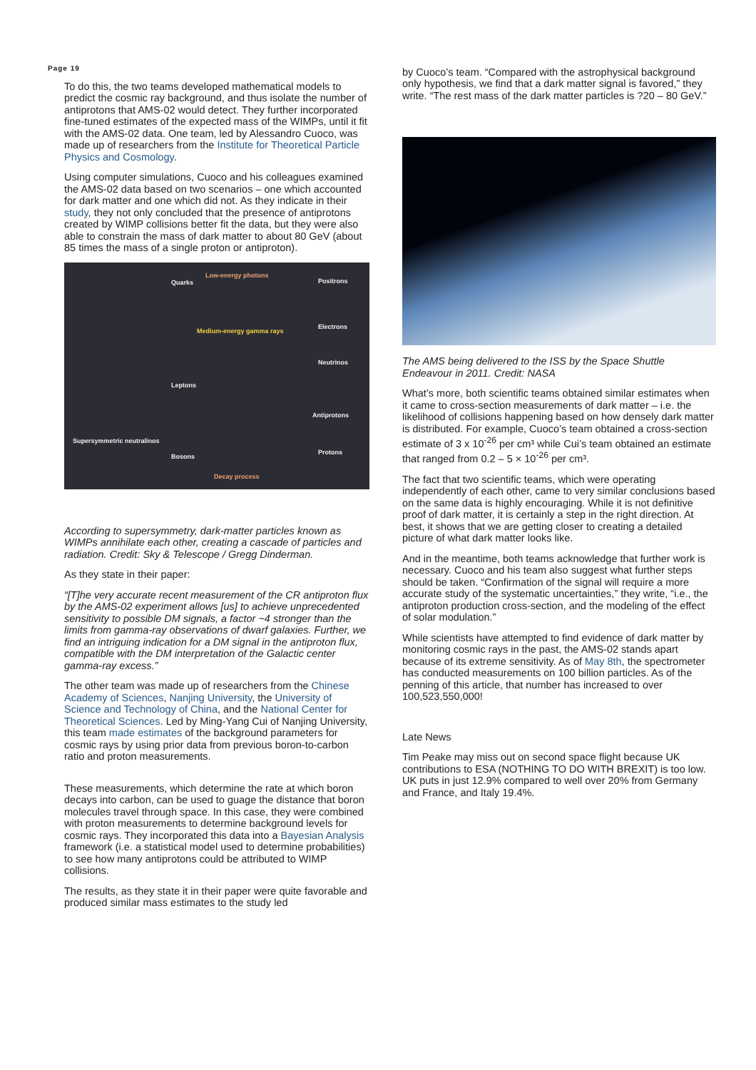Page 19
To do this, the two teams developed mathematical models to predict the cosmic ray background, and thus isolate the number of antiprotons that AMS-02 would detect. They further incorporated fine-tuned estimates of the expected mass of the WIMPs, until it fit with the AMS-02 data. One team, led by Alessandro Cuoco, was made up of researchers from the Institute for Theoretical Particle Physics and Cosmology.
Using computer simulations, Cuoco and his colleagues examined the AMS-02 data based on two scenarios – one which accounted for dark matter and one which did not. As they indicate in their study, they not only concluded that the presence of antiprotons created by WIMP collisions better fit the data, but they were also able to constrain the mass of dark matter to about 80 GeV (about 85 times the mass of a single proton or antiproton).
Quarks
Low-energy photons
Positrons
Electrons
Medium-energy gamma rays
Neutrinos
Leptons
Antiprotons
Supersymmetric neutralinos
Protons
Bosons
Decay process
According to supersymmetry, dark-matter particles known as WIMPs annihilate each other, creating a cascade of particles and radiation. Credit: Sky & Telescope / Gregg Dinderman.
As they state in their paper:
“[T]he very accurate recent measurement of the CR antiproton flux by the AMS-02 experiment allows [us] to achieve unprecedented sensitivity to possible DM signals, a factor ~4 stronger than the limits from gamma-ray observations of dwarf galaxies. Further, we find an intriguing indication for a DM signal in the antiproton flux, compatible with the DM interpretation of the Galactic center gamma-ray excess.”
The other team was made up of researchers from the Chinese Academy of Sciences, Nanjing University, the University of Science and Technology of China, and the National Center for Theoretical Sciences. Led by Ming-Yang Cui of Nanjing University, this team made estimates of the background parameters for cosmic rays by using prior data from previous boron-to-carbon ratio and proton measurements.
These measurements, which determine the rate at which boron decays into carbon, can be used to guage the distance that boron molecules travel through space. In this case, they were combined with proton measurements to determine background levels for cosmic rays. They incorporated this data into a Bayesian Analysis framework (i.e. a statistical model used to determine probabilities) to see how many antiprotons could be attributed to WIMP collisions.
The results, as they state it in their paper were quite favorable and produced similar mass estimates to the study led
by Cuoco’s team. “Compared with the astrophysical background only hypothesis, we find that a dark matter signal is favored,” they write. “The rest mass of the dark matter particles is ?20 – 80 GeV.”
The AMS being delivered to the ISS by the Space Shuttle Endeavour in 2011. Credit: NASA
What’s more, both scientific teams obtained similar estimates when it came to cross-section measurements of dark matter – i.e. the likelihood of collisions happening based on how densely dark matter is distributed. For example, Cuoco’s team obtained a cross-section estimate of 3 x 10<sup>-26</sup> per cm³ while Cui’s team obtained an estimate that ranged from 0.2 – 5 × 10<sup>-26</sup> per cm³.
The fact that two scientific teams, which were operating independently of each other, came to very similar conclusions based on the same data is highly encouraging. While it is not definitive proof of dark matter, it is certainly a step in the right direction. At best, it shows that we are getting closer to creating a detailed picture of what dark matter looks like.
And in the meantime, both teams acknowledge that further work is necessary. Cuoco and his team also suggest what further steps should be taken. “Confirmation of the signal will require a more accurate study of the systematic uncertainties,” they write, “i.e., the antiproton production cross-section, and the modeling of the effect of solar modulation.”
While scientists have attempted to find evidence of dark matter by monitoring cosmic rays in the past, the AMS-02 stands apart because of its extreme sensitivity. As of May 8th, the spectrometer has conducted measurements on 100 billion particles. As of the penning of this article, that number has increased to over 100,523,550,000!
Late News
Tim Peake may miss out on second space flight because UK contributions to ESA (NOTHING TO DO WITH BREXIT) is too low. UK puts in just 12.9% compared to well over 20% from Germany and France, and Italy 19.4%.